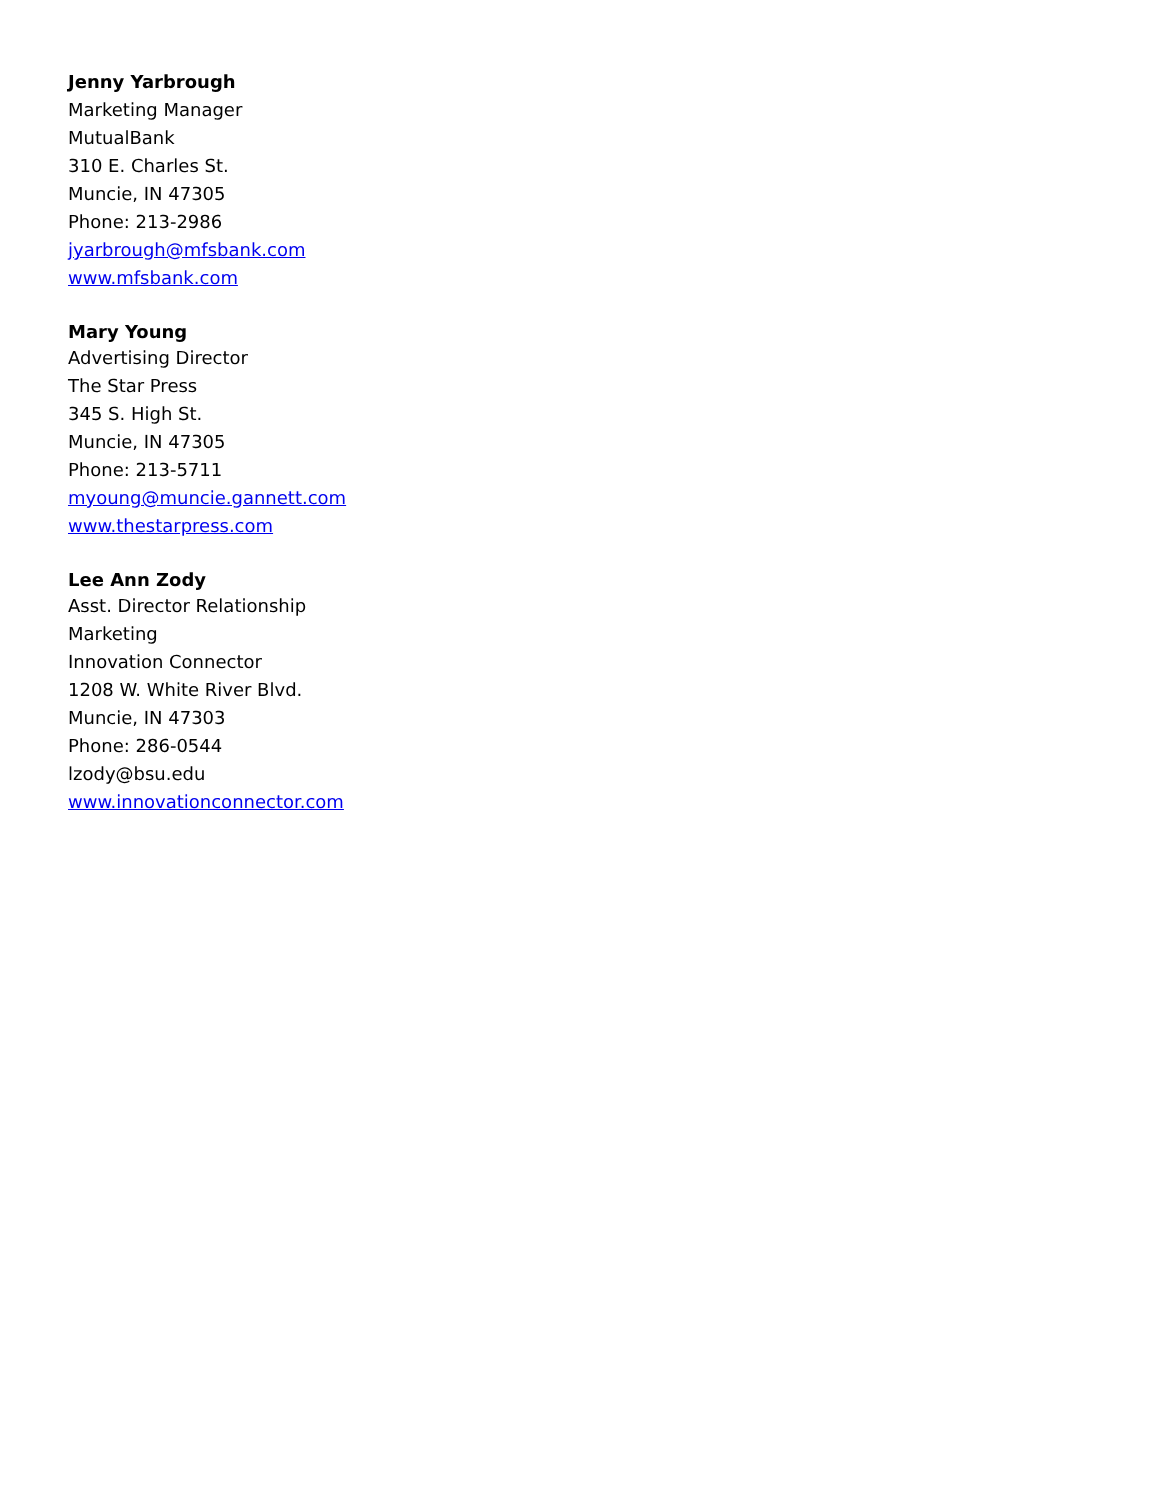Jenny Yarbrough
Marketing Manager
MutualBank
310 E. Charles St.
Muncie, IN 47305
Phone: 213-2986
jyarbrough@mfsbank.com
www.mfsbank.com
Mary Young
Advertising Director
The Star Press
345 S. High St.
Muncie, IN 47305
Phone: 213-5711
myoung@muncie.gannett.com
www.thestarpress.com
Lee Ann Zody
Asst. Director Relationship
Marketing
Innovation Connector
1208 W. White River Blvd.
Muncie, IN 47303
Phone: 286-0544
lzody@bsu.edu
www.innovationconnector.com